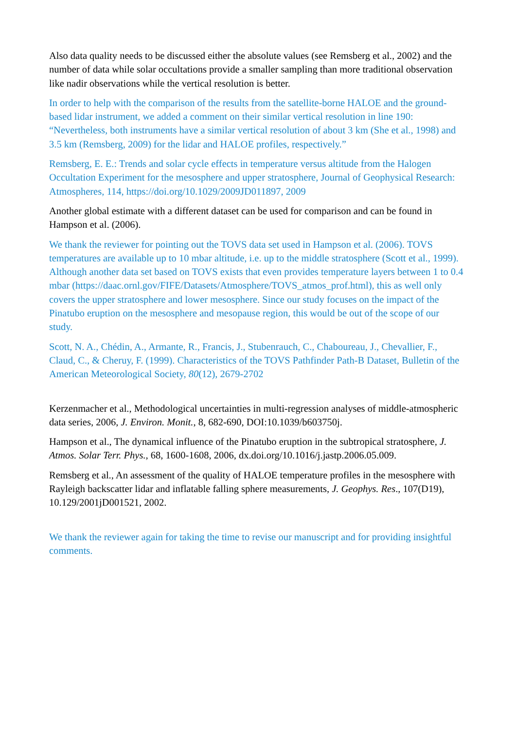Also data quality needs to be discussed either the absolute values (see Remsberg et al., 2002) and the number of data while solar occultations provide a smaller sampling than more traditional observation like nadir observations while the vertical resolution is better.
In order to help with the comparison of the results from the satellite-borne HALOE and the ground-based lidar instrument, we added a comment on their similar vertical resolution in line 190: “Nevertheless, both instruments have a similar vertical resolution of about 3 km (She et al., 1998) and 3.5 km (Remsberg, 2009) for the lidar and HALOE profiles, respectively.”
Remsberg, E. E.: Trends and solar cycle effects in temperature versus altitude from the Halogen Occultation Experiment for the mesosphere and upper stratosphere, Journal of Geophysical Research: Atmospheres, 114, https://doi.org/10.1029/2009JD011897, 2009
Another global estimate with a different dataset can be used for comparison and can be found in Hampson et al. (2006).
We thank the reviewer for pointing out the TOVS data set used in Hampson et al. (2006). TOVS temperatures are available up to 10 mbar altitude, i.e. up to the middle stratosphere (Scott et al., 1999). Although another data set based on TOVS exists that even provides temperature layers between 1 to 0.4 mbar (https://daac.ornl.gov/FIFE/Datasets/Atmosphere/TOVS_atmos_prof.html), this as well only covers the upper stratosphere and lower mesosphere. Since our study focuses on the impact of the Pinatubo eruption on the mesosphere and mesopause region, this would be out of the scope of our study.
Scott, N. A., Chédin, A., Armante, R., Francis, J., Stubenrauch, C., Chaboureau, J., Chevallier, F., Claud, C., & Cheruy, F. (1999). Characteristics of the TOVS Pathfinder Path-B Dataset, Bulletin of the American Meteorological Society, 80(12), 2679-2702
Kerzenmacher et al., Methodological uncertainties in multi-regression analyses of middle-atmospheric data series, 2006, J. Environ. Monit., 8, 682-690, DOI:10.1039/b603750j.
Hampson et al., The dynamical influence of the Pinatubo eruption in the subtropical stratosphere, J. Atmos. Solar Terr. Phys., 68, 1600-1608, 2006, dx.doi.org/10.1016/j.jastp.2006.05.009.
Remsberg et al., An assessment of the quality of HALOE temperature profiles in the mesosphere with Rayleigh backscatter lidar and inflatable falling sphere measurements, J. Geophys. Res., 107(D19), 10.129/2001jD001521, 2002.
We thank the reviewer again for taking the time to revise our manuscript and for providing insightful comments.